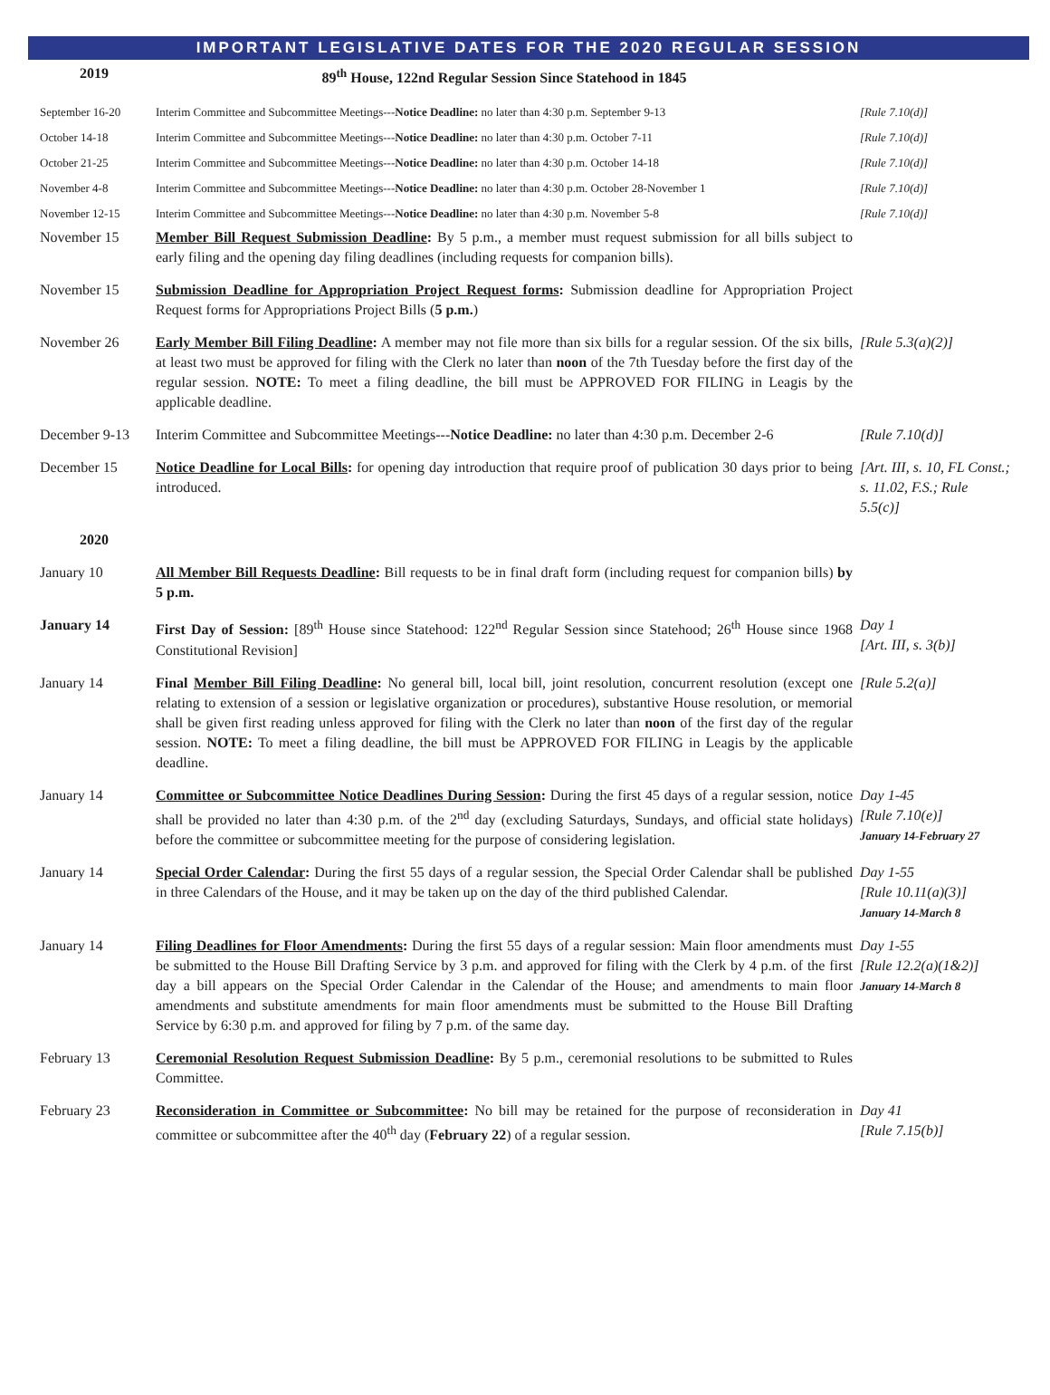IMPORTANT LEGISLATIVE DATES FOR THE 2020 REGULAR SESSION
| 2019 | 89<sup>th</sup> House, 122nd Regular Session Since Statehood in 1845 | |
| September 16-20 | Interim Committee and Subcommittee Meetings--- Notice Deadline: no later than 4:30 p.m. September 9-13 | [Rule 7.10(d)] |
| October 14-18 | Interim Committee and Subcommittee Meetings--- Notice Deadline: no later than 4:30 p.m. October 7-11 | [Rule 7.10(d)] |
| October 21-25 | Interim Committee and Subcommittee Meetings--- Notice Deadline: no later than 4:30 p.m. October 14-18 | [Rule 7.10(d)] |
| November 4-8 | Interim Committee and Subcommittee Meetings--- Notice Deadline: no later than 4:30 p.m. October 28-November 1 | [Rule 7.10(d)] |
| November 12-15 | Interim Committee and Subcommittee Meetings--- Notice Deadline: no later than 4:30 p.m. November 5-8 | [Rule 7.10(d)] |
| November 15 | Member Bill Request Submission Deadline : By 5 p.m., a member must request submission for all bills subject to early filing and the opening day filing deadlines (including requests for companion bills). | |
| November 15 | Submission Deadline for Appropriation Project Request forms : Submission deadline for Appropriation Project Request forms for Appropriations Project Bills ( 5 p.m. ) | |
| November 26 | Early Member Bill Filing Deadline : A member may not file more than six bills for a regular session. Of the six bills, at least two must be approved for filing with the Clerk no later than noon of the 7th Tuesday before the first day of the regular session. NOTE: To meet a filing deadline, the bill must be APPROVED FOR FILING in Leagis by the applicable deadline. | [Rule 5.3(a)(2)] |
| December 9-13 | Interim Committee and Subcommittee Meetings--- Notice Deadline: no later than 4:30 p.m. December 2-6 | [Rule 7.10(d)] |
| December 15 | Notice Deadline for Local Bills : for opening day introduction that require proof of publication 30 days prior to being introduced. | [Art. III, s. 10, FL Const.; s. 11.02, F.S.; Rule 5.5(c)] |
| 2020 | | |
| January 10 | All Member Bill Requests Deadline : Bill requests to be in final draft form (including request for companion bills) by 5 p.m. | |
| January 14 | First Day of Session: [89<sup>th</sup> House since Statehood: 122<sup>nd</sup> Regular Session since Statehood; 26<sup>th</sup> House since 1968 Constitutional Revision] | Day 1 [Art. III, s. 3(b)] |
| January 14 | Final Member Bill Filing Deadline : No general bill, local bill, joint resolution, concurrent resolution (except one relating to extension of a session or legislative organization or procedures), substantive House resolution, or memorial shall be given first reading unless approved for filing with the Clerk no later than noon of the first day of the regular session. NOTE: To meet a filing deadline, the bill must be APPROVED FOR FILING in Leagis by the applicable deadline. | [Rule 5.2(a)] |
| January 14 | Committee or Subcommittee Notice Deadlines During Session : During the first 45 days of a regular session, notice shall be provided no later than 4:30 p.m. of the 2<sup>nd</sup> day (excluding Saturdays, Sundays, and official state holidays) before the committee or subcommittee meeting for the purpose of considering legislation. | Day 1-45 [Rule 7.10(e)] January 14-February 27 |
| January 14 | Special Order Calendar : During the first 55 days of a regular session, the Special Order Calendar shall be published in three Calendars of the House, and it may be taken up on the day of the third published Calendar. | Day 1-55 [Rule 10.11(a)(3)] January 14-March 8 |
| January 14 | Filing Deadlines for Floor Amendments : During the first 55 days of a regular session: Main floor amendments must be submitted to the House Bill Drafting Service by 3 p.m. and approved for filing with the Clerk by 4 p.m. of the first day a bill appears on the Special Order Calendar in the Calendar of the House; and amendments to main floor amendments and substitute amendments for main floor amendments must be submitted to the House Bill Drafting Service by 6:30 p.m. and approved for filing by 7 p.m. of the same day. | Day 1-55 [Rule 12.2(a)(1&2)] January 14-March 8 |
| February 13 | Ceremonial Resolution Request Submission Deadline : By 5 p.m., ceremonial resolutions to be submitted to Rules Committee. | |
| February 23 | Reconsideration in Committee or Subcommittee : No bill may be retained for the purpose of reconsideration in committee or subcommittee after the 40<sup>th</sup> day ( February 22 ) of a regular session. | Day 41 [Rule 7.15(b)] |